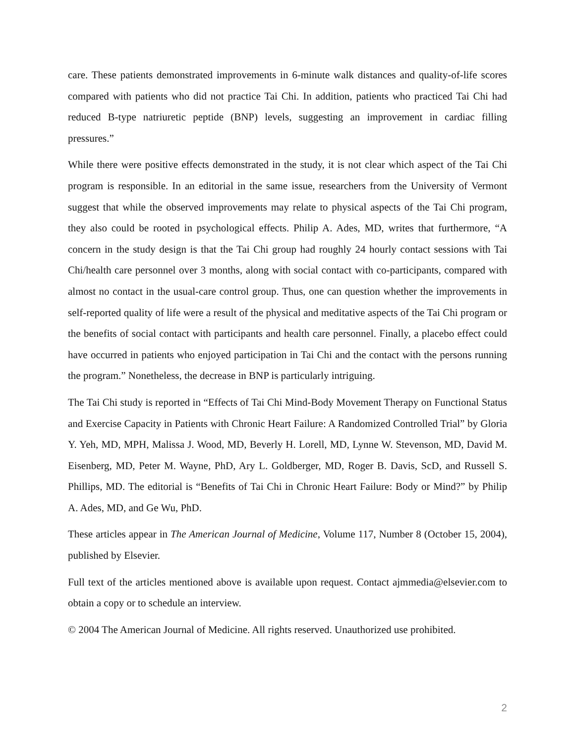care. These patients demonstrated improvements in 6-minute walk distances and quality-of-life scores compared with patients who did not practice Tai Chi. In addition, patients who practiced Tai Chi had reduced B-type natriuretic peptide (BNP) levels, suggesting an improvement in cardiac filling pressures.”
While there were positive effects demonstrated in the study, it is not clear which aspect of the Tai Chi program is responsible. In an editorial in the same issue, researchers from the University of Vermont suggest that while the observed improvements may relate to physical aspects of the Tai Chi program, they also could be rooted in psychological effects. Philip A. Ades, MD, writes that furthermore, “A concern in the study design is that the Tai Chi group had roughly 24 hourly contact sessions with Tai Chi/health care personnel over 3 months, along with social contact with co-participants, compared with almost no contact in the usual-care control group. Thus, one can question whether the improvements in self-reported quality of life were a result of the physical and meditative aspects of the Tai Chi program or the benefits of social contact with participants and health care personnel. Finally, a placebo effect could have occurred in patients who enjoyed participation in Tai Chi and the contact with the persons running the program.” Nonetheless, the decrease in BNP is particularly intriguing.
The Tai Chi study is reported in “Effects of Tai Chi Mind-Body Movement Therapy on Functional Status and Exercise Capacity in Patients with Chronic Heart Failure: A Randomized Controlled Trial” by Gloria Y. Yeh, MD, MPH, Malissa J. Wood, MD, Beverly H. Lorell, MD, Lynne W. Stevenson, MD, David M. Eisenberg, MD, Peter M. Wayne, PhD, Ary L. Goldberger, MD, Roger B. Davis, ScD, and Russell S. Phillips, MD. The editorial is “Benefits of Tai Chi in Chronic Heart Failure: Body or Mind?” by Philip A. Ades, MD, and Ge Wu, PhD.
These articles appear in The American Journal of Medicine, Volume 117, Number 8 (October 15, 2004), published by Elsevier.
Full text of the articles mentioned above is available upon request. Contact ajmmedia@elsevier.com to obtain a copy or to schedule an interview.
© 2004 The American Journal of Medicine. All rights reserved. Unauthorized use prohibited.
2